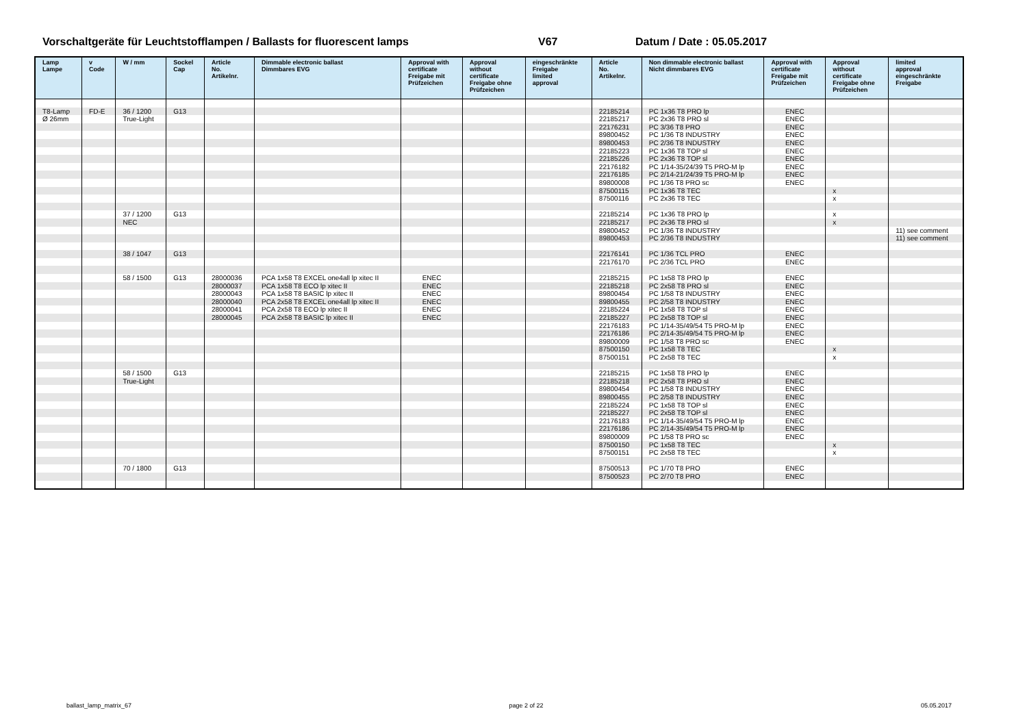Vorschaltgeräte für Leuchtstofflampen / Ballasts for fluorescent lamps V67 Datum / Date : 05.05.2017
| Lamp Lampe | v Code | W / mm | Sockel Cap | Article No. Artikelnr. | Dimmable electronic ballast Dimmbares EVG | Approval with certificate Freigabe mit Prüfzeichen | Approval without certificate Freigabe ohne Prüfzeichen | eingeschränkte Freigabe limited approval | Article No. Artikelnr. | Non dimmable electronic ballast Nicht dimmbares EVG | Approval with certificate Freigabe mit Prüfzeichen | Approval without certificate Freigabe ohne Prüfzeichen | limited approval eingeschränkte Freigabe |
| --- | --- | --- | --- | --- | --- | --- | --- | --- | --- | --- | --- | --- | --- |
| T8-Lamp | FD-E | 36 / 1200 | G13 | | | | | | 22185214 | PC 1x36 T8 PRO lp | ENEC | | |
| Ø 26mm | | True-Light | | | | | | | 22185217 | PC 2x36 T8 PRO sl | ENEC | | |
| | | | | | | | | | 22176231 | PC 3/36 T8 PRO | ENEC | | |
| | | | | | | | | | 89800452 | PC 1/36 T8 INDUSTRY | ENEC | | |
| | | | | | | | | | 89800453 | PC 2/36 T8 INDUSTRY | ENEC | | |
| | | | | | | | | | 22185223 | PC 1x36 T8 TOP sl | ENEC | | |
| | | | | | | | | | 22185226 | PC 2x36 T8 TOP sl | ENEC | | |
| | | | | | | | | | 22176182 | PC 1/14-35/24/39 T5 PRO-M lp | ENEC | | |
| | | | | | | | | | 22176185 | PC 2/14-21/24/39 T5 PRO-M lp | ENEC | | |
| | | | | | | | | | 89800008 | PC 1/36 T8 PRO sc | ENEC | | |
| | | | | | | | | | 87500115 | PC 1x36 T8 TEC | | x | |
| | | | | | | | | | 87500116 | PC 2x36 T8 TEC | | x | |
| | | 37 / 1200 | G13 | | | | | | 22185214 | PC 1x36 T8 PRO lp | | x | |
| | | NEC | | | | | | | 22185217 | PC 2x36 T8 PRO sl | | x | |
| | | | | | | | | | 89800452 | PC 1/36 T8 INDUSTRY | | | 11) see comment |
| | | | | | | | | | 89800453 | PC 2/36 T8 INDUSTRY | | | 11) see comment |
| | | 38 / 1047 | G13 | | | | | | 22176141 | PC 1/36 TCL PRO | ENEC | | |
| | | | | | | | | | 22176170 | PC 2/36 TCL PRO | ENEC | | |
| | | 58 / 1500 | G13 | 28000036 | PCA 1x58 T8 EXCEL one4all lp xitec II | ENEC | | | 22185215 | PC 1x58 T8 PRO lp | ENEC | | |
| | | | | 28000037 | PCA 1x58 T8 ECO lp xitec II | ENEC | | | 22185218 | PC 2x58 T8 PRO sl | ENEC | | |
| | | | | 28000043 | PCA 1x58 T8 BASIC lp xitec II | ENEC | | | 89800454 | PC 1/58 T8 INDUSTRY | ENEC | | |
| | | | | 28000040 | PCA 2x58 T8 EXCEL one4all lp xitec II | ENEC | | | 89800455 | PC 2/58 T8 INDUSTRY | ENEC | | |
| | | | | 28000041 | PCA 2x58 T8 ECO lp xitec II | ENEC | | | 22185224 | PC 1x58 T8 TOP sl | ENEC | | |
| | | | | 28000045 | PCA 2x58 T8 BASIC lp xitec II | ENEC | | | 22185227 | PC 2x58 T8 TOP sl | ENEC | | |
| | | | | | | | | | 22176183 | PC 1/14-35/49/54 T5 PRO-M lp | ENEC | | |
| | | | | | | | | | 22176186 | PC 2/14-35/49/54 T5 PRO-M lp | ENEC | | |
| | | | | | | | | | 89800009 | PC 1/58 T8 PRO sc | ENEC | | |
| | | | | | | | | | 87500150 | PC 1x58 T8 TEC | | x | |
| | | | | | | | | | 87500151 | PC 2x58 T8 TEC | | x | |
| | | 58 / 1500 | G13 | | | | | | 22185215 | PC 1x58 T8 PRO lp | ENEC | | |
| | | True-Light | | | | | | | 22185218 | PC 2x58 T8 PRO sl | ENEC | | |
| | | | | | | | | | 89800454 | PC 1/58 T8 INDUSTRY | ENEC | | |
| | | | | | | | | | 89800455 | PC 2/58 T8 INDUSTRY | ENEC | | |
| | | | | | | | | | 22185224 | PC 1x58 T8 TOP sl | ENEC | | |
| | | | | | | | | | 22185227 | PC 2x58 T8 TOP sl | ENEC | | |
| | | | | | | | | | 22176183 | PC 1/14-35/49/54 T5 PRO-M lp | ENEC | | |
| | | | | | | | | | 22176186 | PC 2/14-35/49/54 T5 PRO-M lp | ENEC | | |
| | | | | | | | | | 89800009 | PC 1/58 T8 PRO sc | ENEC | | |
| | | | | | | | | | 87500150 | PC 1x58 T8 TEC | | x | |
| | | | | | | | | | 87500151 | PC 2x58 T8 TEC | | x | |
| | | 70 / 1800 | G13 | | | | | | 87500513 | PC 1/70 T8 PRO | ENEC | | |
| | | | | | | | | | 87500523 | PC 2/70 T8 PRO | ENEC | | |
ballast_lamp_matrix_67 page 2 of 22 05.05.2017